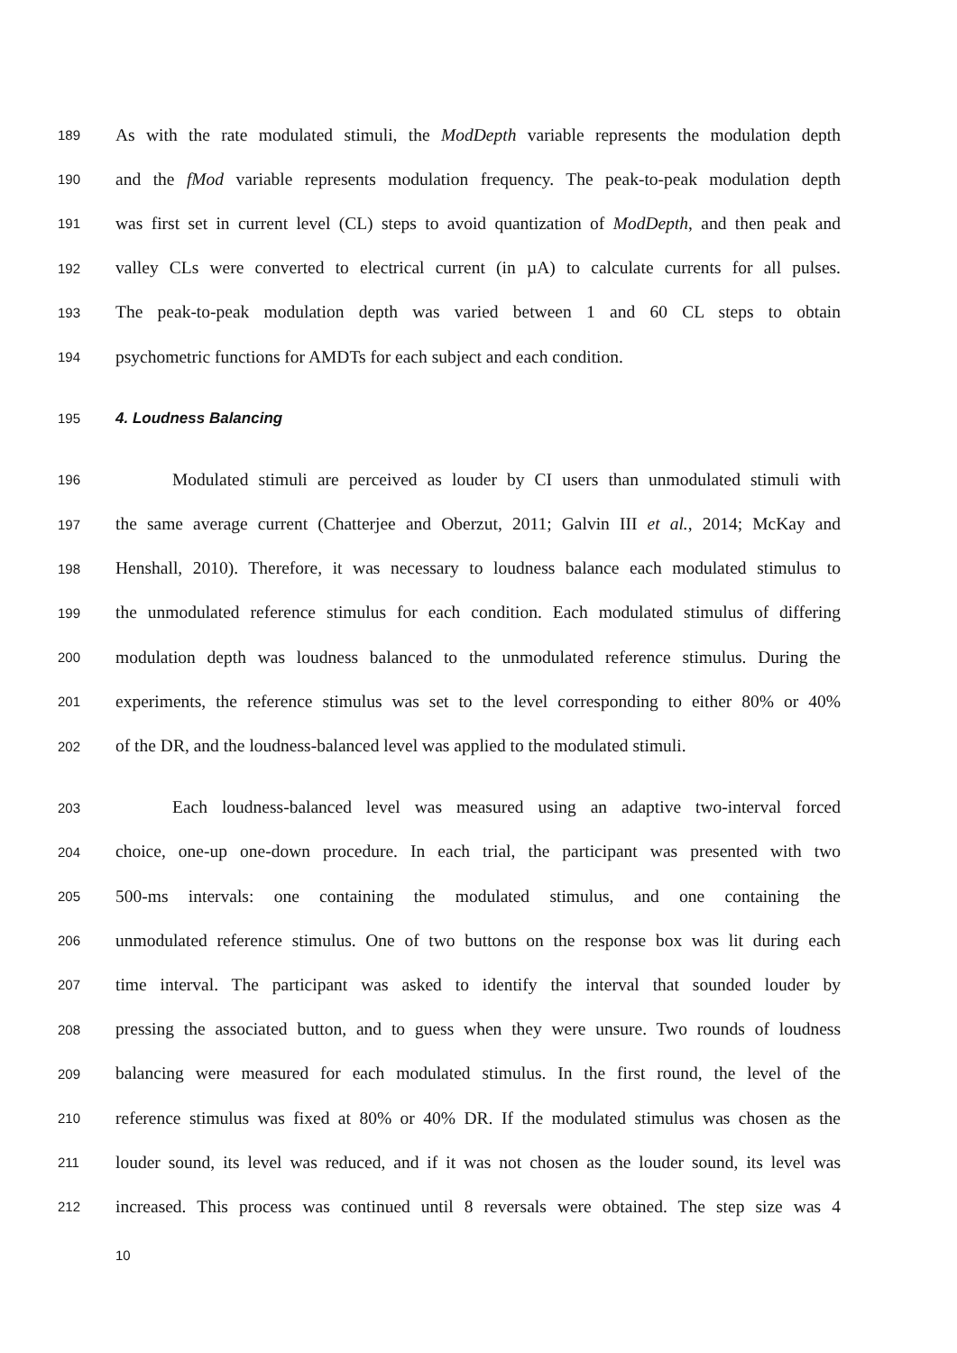189 As with the rate modulated stimuli, the ModDepth variable represents the modulation depth
190 and the fMod variable represents modulation frequency. The peak-to-peak modulation depth
191 was first set in current level (CL) steps to avoid quantization of ModDepth, and then peak and
192 valley CLs were converted to electrical current (in µA) to calculate currents for all pulses.
193 The peak-to-peak modulation depth was varied between 1 and 60 CL steps to obtain
194 psychometric functions for AMDTs for each subject and each condition.
195 4. Loudness Balancing
196 Modulated stimuli are perceived as louder by CI users than unmodulated stimuli with
197 the same average current (Chatterjee and Oberzut, 2011; Galvin III et al., 2014; McKay and
198 Henshall, 2010). Therefore, it was necessary to loudness balance each modulated stimulus to
199 the unmodulated reference stimulus for each condition. Each modulated stimulus of differing
200 modulation depth was loudness balanced to the unmodulated reference stimulus. During the
201 experiments, the reference stimulus was set to the level corresponding to either 80% or 40%
202 of the DR, and the loudness-balanced level was applied to the modulated stimuli.
203 Each loudness-balanced level was measured using an adaptive two-interval forced
204 choice, one-up one-down procedure. In each trial, the participant was presented with two
205 500-ms intervals: one containing the modulated stimulus, and one containing the
206 unmodulated reference stimulus. One of two buttons on the response box was lit during each
207 time interval. The participant was asked to identify the interval that sounded louder by
208 pressing the associated button, and to guess when they were unsure. Two rounds of loudness
209 balancing were measured for each modulated stimulus. In the first round, the level of the
210 reference stimulus was fixed at 80% or 40% DR. If the modulated stimulus was chosen as the
211 louder sound, its level was reduced, and if it was not chosen as the louder sound, its level was
212 increased. This process was continued until 8 reversals were obtained. The step size was 4
10